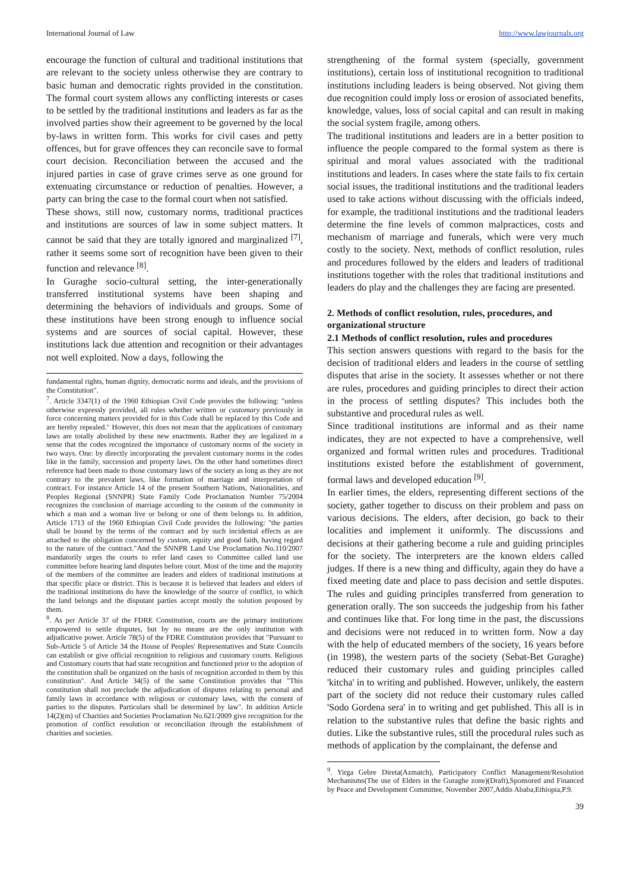International Journal of Law http://www.lawjournals.org
encourage the function of cultural and traditional institutions that are relevant to the society unless otherwise they are contrary to basic human and democratic rights provided in the constitution. The formal court system allows any conflicting interests or cases to be settled by the traditional institutions and leaders as far as the involved parties show their agreement to be governed by the local by-laws in written form. This works for civil cases and petty offences, but for grave offences they can reconcile save to formal court decision. Reconciliation between the accused and the injured parties in case of grave crimes serve as one ground for extenuating circumstance or reduction of penalties. However, a party can bring the case to the formal court when not satisfied.
These shows, still now, customary norms, traditional practices and institutions are sources of law in some subject matters. It cannot be said that they are totally ignored and marginalized <sup>[7]</sup>, rather it seems some sort of recognition have been given to their function and relevance <sup>[8]</sup>.
In Guraghe socio-cultural setting, the inter-generationally transferred institutional systems have been shaping and determining the behaviors of individuals and groups. Some of these institutions have been strong enough to influence social systems and are sources of social capital. However, these institutions lack due attention and recognition or their advantages not well exploited. Now a days, following the
fundamental rights, human dignity, democratic norms and ideals, and the provisions of the Constitution".
<sup>7</sup>. Article 3347(1) of the 1960 Ethiopian Civil Code provides the following: "unless otherwise expressly provided, all rules whether written or customary previously in force concerning matters provided for in this Code shall be replaced by this Code and are hereby repealed." However, this does not mean that the applications of customary laws are totally abolished by these new enactments. Rather they are legalized in a sense that the codes recognized the importance of customary norms of the society in two ways. One: by directly incorporating the prevalent customary norms in the codes like in the family, succession and property laws. On the other hand sometimes direct reference had been made to those customary laws of the society as long as they are not contrary to the prevalent laws, like formation of marriage and interpretation of contract. For instance Article 14 of the present Southern Nations, Nationalities, and Peoples Regional (SNNPR) State Family Code Proclamation Number 75/2004 recognizes the conclusion of marriage according to the custom of the community in which a man and a woman live or belong or one of them belongs to. In addition, Article 1713 of the 1960 Ethiopian Civil Code provides the following: "the parties shall be bound by the terms of the contract and by such incidental effects as are attached to the obligation concerned by custom, equity and good faith, having regard to the nature of the contract."And the SNNPR Land Use Proclamation No.110/2007 mandatorily urges the courts to refer land cases to Committee called land use committee before hearing land disputes before court. Most of the time and the majority of the members of the committee are leaders and elders of traditional institutions at that specific place or district. This is because it is believed that leaders and elders of the traditional institutions do have the knowledge of the source of conflict, to which the land belongs and the disputant parties accept mostly the solution proposed by them.
<sup>8</sup>. As per Article 37 of the FDRE Constitution, courts are the primary institutions empowered to settle disputes, but by no means are the only institution with adjudicative power. Article 78(5) of the FDRE Constitution provides that "Pursuant to Sub-Article 5 of Article 34 the House of Peoples' Representatives and State Councils can establish or give official recognition to religious and customary courts. Religious and Customary courts that had state recognition and functioned prior to the adoption of the constitution shall be organized on the basis of recognition accorded to them by this constitution". And Article 34(5) of the same Constitution provides that "This constitution shall not preclude the adjudication of disputes relating to personal and family laws in accordance with religious or customary laws, with the consent of parties to the disputes. Particulars shall be determined by law". In addition Article 14(2)(m) of Charities and Societies Proclamation No.621/2009 give recognition for the promotion of conflict resolution or reconciliation through the establishment of charities and societies.
strengthening of the formal system (specially, government institutions), certain loss of institutional recognition to traditional institutions including leaders is being observed. Not giving them due recognition could imply loss or erosion of associated benefits, knowledge, values, loss of social capital and can result in making the social system fragile, among others.
The traditional institutions and leaders are in a better position to influence the people compared to the formal system as there is spiritual and moral values associated with the traditional institutions and leaders. In cases where the state fails to fix certain social issues, the traditional institutions and the traditional leaders used to take actions without discussing with the officials indeed, for example, the traditional institutions and the traditional leaders determine the fine levels of common malpractices, costs and mechanism of marriage and funerals, which were very much costly to the society. Next, methods of conflict resolution, rules and procedures followed by the elders and leaders of traditional institutions together with the roles that traditional institutions and leaders do play and the challenges they are facing are presented.
2. Methods of conflict resolution, rules, procedures, and organizational structure
2.1 Methods of conflict resolution, rules and procedures
This section answers questions with regard to the basis for the decision of traditional elders and leaders in the course of settling disputes that arise in the society. It assesses whether or not there are rules, procedures and guiding principles to direct their action in the process of settling disputes? This includes both the substantive and procedural rules as well.
Since traditional institutions are informal and as their name indicates, they are not expected to have a comprehensive, well organized and formal written rules and procedures. Traditional institutions existed before the establishment of government, formal laws and developed education <sup>[9]</sup>.
In earlier times, the elders, representing different sections of the society, gather together to discuss on their problem and pass on various decisions. The elders, after decision, go back to their localities and implement it uniformly. The discussions and decisions at their gathering become a rule and guiding principles for the society. The interpreters are the known elders called judges. If there is a new thing and difficulty, again they do have a fixed meeting date and place to pass decision and settle disputes. The rules and guiding principles transferred from generation to generation orally. The son succeeds the judgeship from his father and continues like that. For long time in the past, the discussions and decisions were not reduced in to written form. Now a day with the help of educated members of the society, 16 years before (in 1998), the western parts of the society (Sebat-Bet Guraghe) reduced their customary rules and guiding principles called 'kitcha' in to writing and published. However, unlikely, the eastern part of the society did not reduce their customary rules called 'Sodo Gordena sera' in to writing and get published. This all is in relation to the substantive rules that define the basic rights and duties. Like the substantive rules, still the procedural rules such as methods of application by the complainant, the defense and
<sup>9</sup>. Yirga Gebre Direta(Azmatch), Participatory Conflict Management/Resolution Mechanisms(The use of Elders in the Guraghe zone)(Draft),Sponsored and Financed by Peace and Development Committee, November 2007,Addis Ababa,Ethiopia,P.9.
39